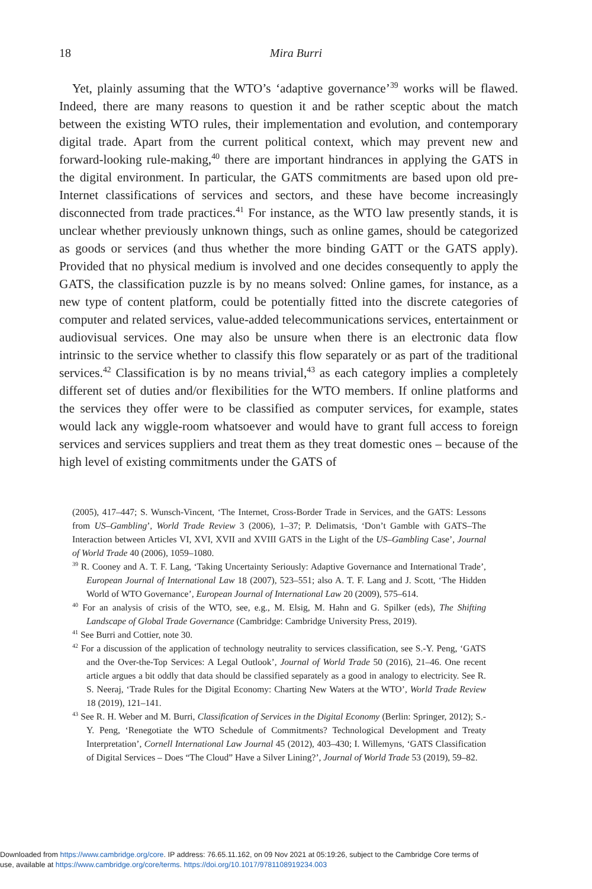18
Mira Burri
Yet, plainly assuming that the WTO’s ‘adaptive governance’<sup>39</sup> works will be flawed. Indeed, there are many reasons to question it and be rather sceptic about the match between the existing WTO rules, their implementation and evolution, and contemporary digital trade. Apart from the current political context, which may prevent new and forward-looking rule-making,<sup>40</sup> there are important hindrances in applying the GATS in the digital environment. In particular, the GATS commitments are based upon old pre-Internet classifications of services and sectors, and these have become increasingly disconnected from trade practices.<sup>41</sup> For instance, as the WTO law presently stands, it is unclear whether previously unknown things, such as online games, should be categorized as goods or services (and thus whether the more binding GATT or the GATS apply). Provided that no physical medium is involved and one decides consequently to apply the GATS, the classification puzzle is by no means solved: Online games, for instance, as a new type of content platform, could be potentially fitted into the discrete categories of computer and related services, value-added telecommunications services, entertainment or audiovisual services. One may also be unsure when there is an electronic data flow intrinsic to the service whether to classify this flow separately or as part of the traditional services.<sup>42</sup> Classification is by no means trivial,<sup>43</sup> as each category implies a completely different set of duties and/or flexibilities for the WTO members. If online platforms and the services they offer were to be classified as computer services, for example, states would lack any wiggle-room whatsoever and would have to grant full access to foreign services and services suppliers and treat them as they treat domestic ones – because of the high level of existing commitments under the GATS of
(2005), 417–447; S. Wunsch-Vincent, ‘The Internet, Cross-Border Trade in Services, and the GATS: Lessons from US–Gambling’, World Trade Review 3 (2006), 1–37; P. Delimatsis, ‘Don’t Gamble with GATS–The Interaction between Articles VI, XVI, XVII and XVIII GATS in the Light of the US–Gambling Case’, Journal of World Trade 40 (2006), 1059–1080.
<sup>39</sup> R. Cooney and A. T. F. Lang, ‘Taking Uncertainty Seriously: Adaptive Governance and International Trade’, European Journal of International Law 18 (2007), 523–551; also A. T. F. Lang and J. Scott, ‘The Hidden World of WTO Governance’, European Journal of International Law 20 (2009), 575–614.
<sup>40</sup> For an analysis of crisis of the WTO, see, e.g., M. Elsig, M. Hahn and G. Spilker (eds), The Shifting Landscape of Global Trade Governance (Cambridge: Cambridge University Press, 2019).
<sup>41</sup> See Burri and Cottier, note 30.
<sup>42</sup> For a discussion of the application of technology neutrality to services classification, see S.-Y. Peng, ‘GATS and the Over-the-Top Services: A Legal Outlook’, Journal of World Trade 50 (2016), 21–46. One recent article argues a bit oddly that data should be classified separately as a good in analogy to electricity. See R. S. Neeraj, ‘Trade Rules for the Digital Economy: Charting New Waters at the WTO’, World Trade Review 18 (2019), 121–141.
<sup>43</sup> See R. H. Weber and M. Burri, Classification of Services in the Digital Economy (Berlin: Springer, 2012); S.-Y. Peng, ‘Renegotiate the WTO Schedule of Commitments? Technological Development and Treaty Interpretation’, Cornell International Law Journal 45 (2012), 403–430; I. Willemyns, ‘GATS Classification of Digital Services – Does “The Cloud” Have a Silver Lining?’, Journal of World Trade 53 (2019), 59–82.
Downloaded from https://www.cambridge.org/core. IP address: 76.65.11.162, on 09 Nov 2021 at 05:19:26, subject to the Cambridge Core terms of
use, available at https://www.cambridge.org/core/terms. https://doi.org/10.1017/9781108919234.003